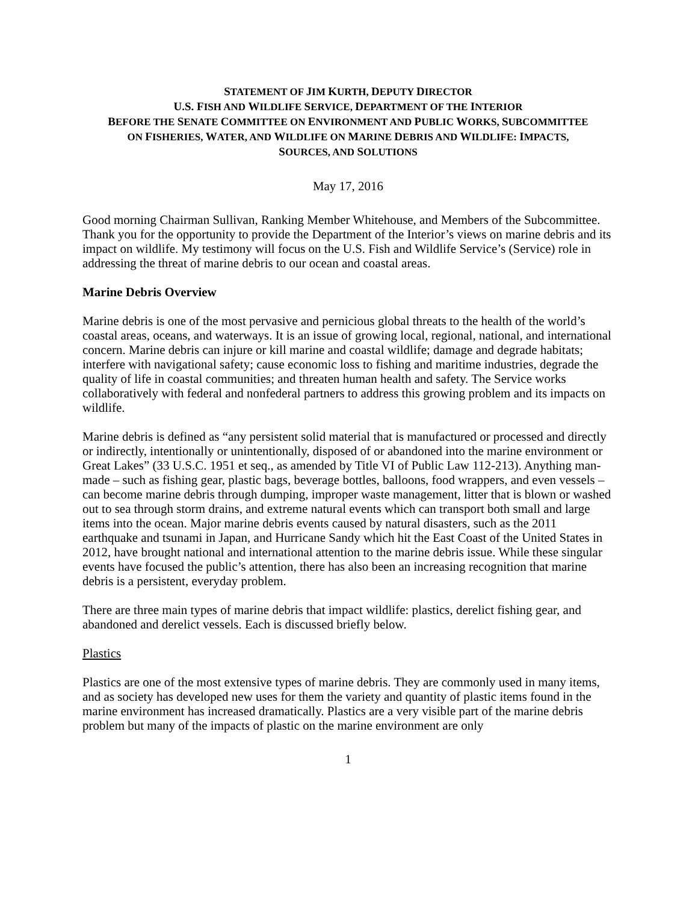STATEMENT OF JIM KURTH, DEPUTY DIRECTOR
U.S. FISH AND WILDLIFE SERVICE, DEPARTMENT OF THE INTERIOR
BEFORE THE SENATE COMMITTEE ON ENVIRONMENT AND PUBLIC WORKS, SUBCOMMITTEE
ON FISHERIES, WATER, AND WILDLIFE ON MARINE DEBRIS AND WILDLIFE: IMPACTS,
SOURCES, AND SOLUTIONS
May 17, 2016
Good morning Chairman Sullivan, Ranking Member Whitehouse, and Members of the Subcommittee. Thank you for the opportunity to provide the Department of the Interior’s views on marine debris and its impact on wildlife. My testimony will focus on the U.S. Fish and Wildlife Service’s (Service) role in addressing the threat of marine debris to our ocean and coastal areas.
Marine Debris Overview
Marine debris is one of the most pervasive and pernicious global threats to the health of the world’s coastal areas, oceans, and waterways. It is an issue of growing local, regional, national, and international concern. Marine debris can injure or kill marine and coastal wildlife; damage and degrade habitats; interfere with navigational safety; cause economic loss to fishing and maritime industries, degrade the quality of life in coastal communities; and threaten human health and safety. The Service works collaboratively with federal and nonfederal partners to address this growing problem and its impacts on wildlife.
Marine debris is defined as “any persistent solid material that is manufactured or processed and directly or indirectly, intentionally or unintentionally, disposed of or abandoned into the marine environment or Great Lakes” (33 U.S.C. 1951 et seq., as amended by Title VI of Public Law 112-213). Anything man-made – such as fishing gear, plastic bags, beverage bottles, balloons, food wrappers, and even vessels – can become marine debris through dumping, improper waste management, litter that is blown or washed out to sea through storm drains, and extreme natural events which can transport both small and large items into the ocean. Major marine debris events caused by natural disasters, such as the 2011 earthquake and tsunami in Japan, and Hurricane Sandy which hit the East Coast of the United States in 2012, have brought national and international attention to the marine debris issue. While these singular events have focused the public’s attention, there has also been an increasing recognition that marine debris is a persistent, everyday problem.
There are three main types of marine debris that impact wildlife: plastics, derelict fishing gear, and abandoned and derelict vessels. Each is discussed briefly below.
Plastics
Plastics are one of the most extensive types of marine debris. They are commonly used in many items, and as society has developed new uses for them the variety and quantity of plastic items found in the marine environment has increased dramatically. Plastics are a very visible part of the marine debris problem but many of the impacts of plastic on the marine environment are only
1